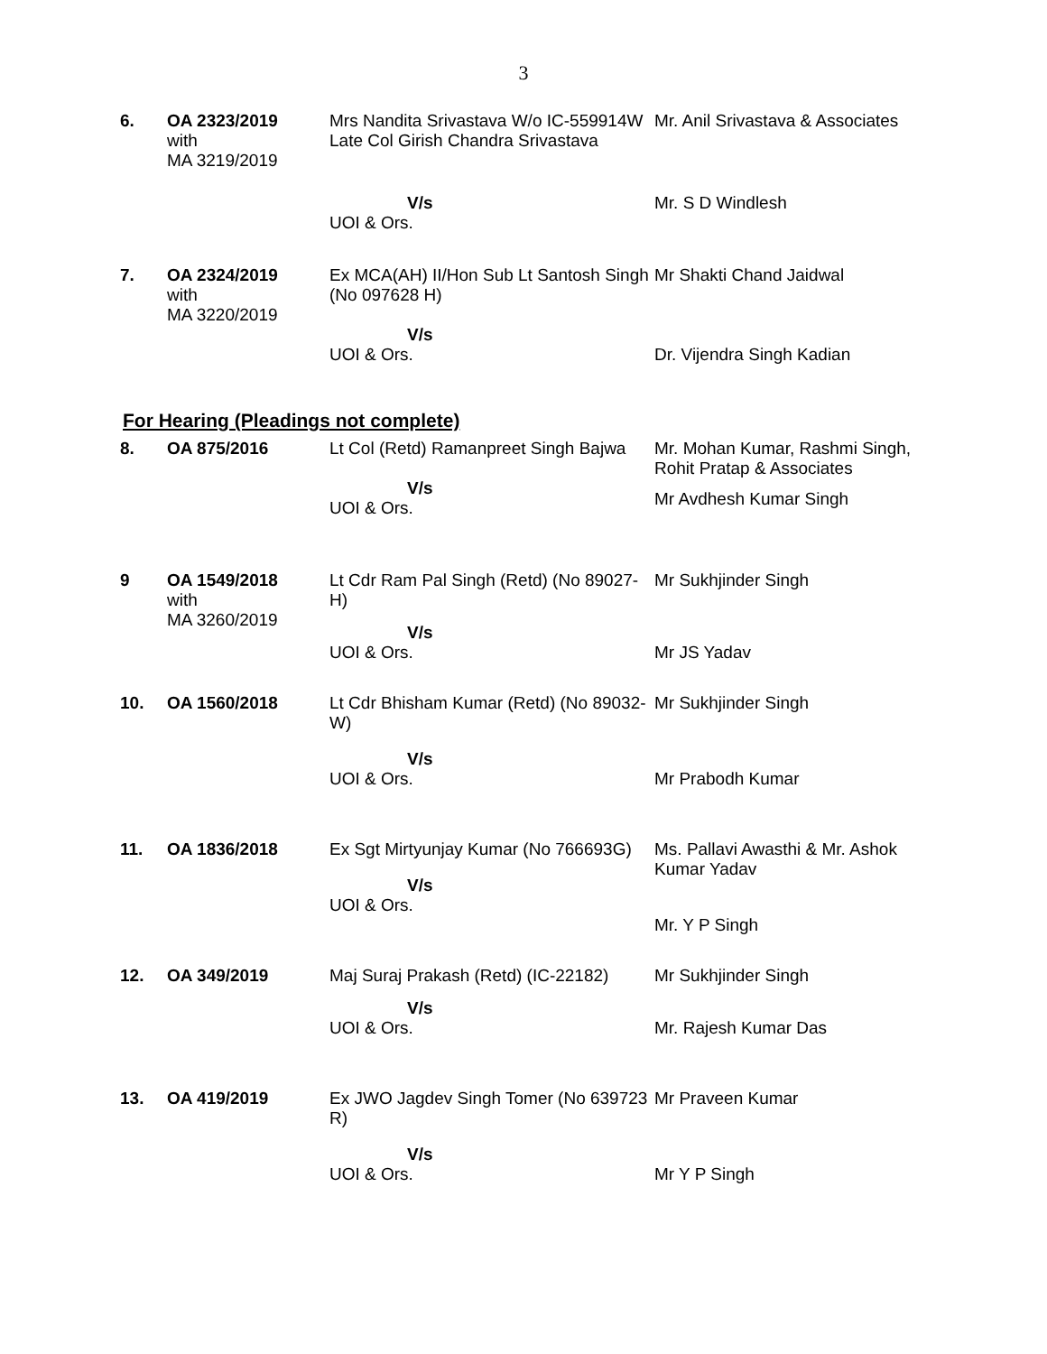3
| 6. | OA 2323/2019 with MA 3219/2019 | Mrs Nandita Srivastava W/o IC-559914W Late Col Girish Chandra Srivastava | Mr. Anil Srivastava & Associates |
| | | V/s UOI & Ors. | Mr. S D Windlesh |
| 7. | OA 2324/2019 with MA 3220/2019 | Ex MCA(AH) II/Hon Sub Lt Santosh Singh (No 097628 H) | Mr Shakti Chand Jaidwal |
| | | V/s UOI & Ors. | Dr. Vijendra Singh Kadian |
For Hearing (Pleadings not complete)
| 8. | OA 875/2016 | Lt Col (Retd) Ramanpreet Singh Bajwa V/s UOI & Ors. | Mr. Mohan Kumar, Rashmi Singh, Rohit Pratap & Associates Mr Avdhesh Kumar Singh |
| 9 | OA 1549/2018 with MA 3260/2019 | Lt Cdr Ram Pal Singh (Retd) (No 89027-H) V/s UOI & Ors. | Mr Sukhjinder Singh Mr JS Yadav |
| 10. | OA 1560/2018 | Lt Cdr Bhisham Kumar (Retd) (No 89032-W) V/s UOI & Ors. | Mr Sukhjinder Singh Mr Prabodh Kumar |
| 11. | OA 1836/2018 | Ex Sgt Mirtyunjay Kumar (No 766693G) V/s UOI & Ors. | Ms. Pallavi Awasthi & Mr. Ashok Kumar Yadav Mr. Y P Singh |
| 12. | OA 349/2019 | Maj Suraj Prakash (Retd) (IC-22182) V/s UOI & Ors. | Mr Sukhjinder Singh Mr. Rajesh Kumar Das |
| 13. | OA 419/2019 | Ex JWO Jagdev Singh Tomer (No 639723 R) V/s UOI & Ors. | Mr Praveen Kumar Mr Y P Singh |